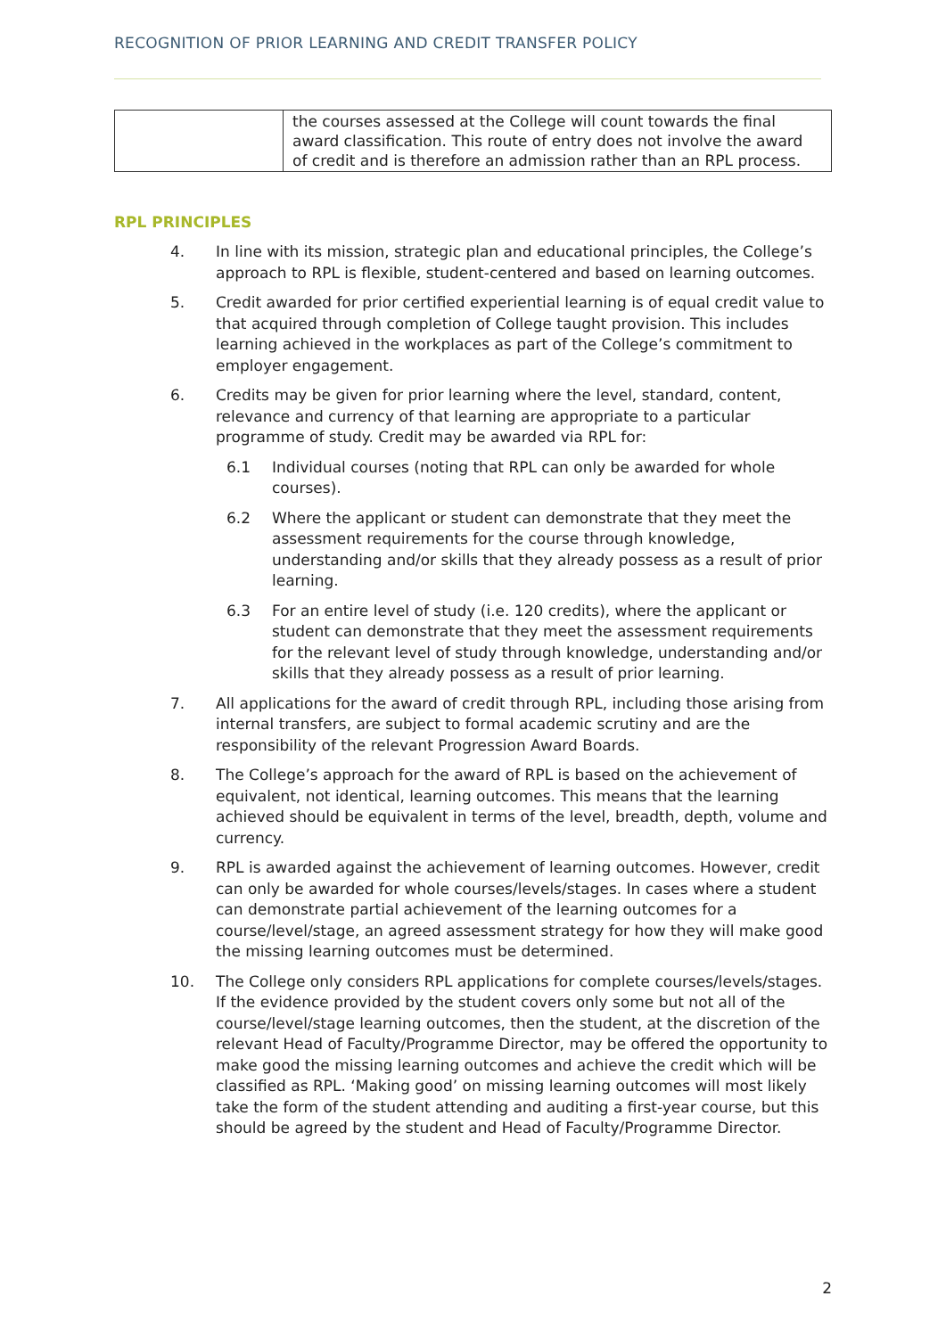RECOGNITION OF PRIOR LEARNING AND CREDIT TRANSFER POLICY
| | the courses assessed at the College will count towards the final award classification. This route of entry does not involve the award of credit and is therefore an admission rather than an RPL process. |
RPL PRINCIPLES
4. In line with its mission, strategic plan and educational principles, the College’s approach to RPL is flexible, student-centered and based on learning outcomes.
5. Credit awarded for prior certified experiential learning is of equal credit value to that acquired through completion of College taught provision. This includes learning achieved in the workplaces as part of the College’s commitment to employer engagement.
6. Credits may be given for prior learning where the level, standard, content, relevance and currency of that learning are appropriate to a particular programme of study. Credit may be awarded via RPL for:
6.1 Individual courses (noting that RPL can only be awarded for whole courses).
6.2 Where the applicant or student can demonstrate that they meet the assessment requirements for the course through knowledge, understanding and/or skills that they already possess as a result of prior learning.
6.3 For an entire level of study (i.e. 120 credits), where the applicant or student can demonstrate that they meet the assessment requirements for the relevant level of study through knowledge, understanding and/or skills that they already possess as a result of prior learning.
7. All applications for the award of credit through RPL, including those arising from internal transfers, are subject to formal academic scrutiny and are the responsibility of the relevant Progression Award Boards.
8. The College’s approach for the award of RPL is based on the achievement of equivalent, not identical, learning outcomes. This means that the learning achieved should be equivalent in terms of the level, breadth, depth, volume and currency.
9. RPL is awarded against the achievement of learning outcomes. However, credit can only be awarded for whole courses/levels/stages. In cases where a student can demonstrate partial achievement of the learning outcomes for a course/level/stage, an agreed assessment strategy for how they will make good the missing learning outcomes must be determined.
10. The College only considers RPL applications for complete courses/levels/stages. If the evidence provided by the student covers only some but not all of the course/level/stage learning outcomes, then the student, at the discretion of the relevant Head of Faculty/Programme Director, may be offered the opportunity to make good the missing learning outcomes and achieve the credit which will be classified as RPL. ‘Making good’ on missing learning outcomes will most likely take the form of the student attending and auditing a first-year course, but this should be agreed by the student and Head of Faculty/Programme Director.
2